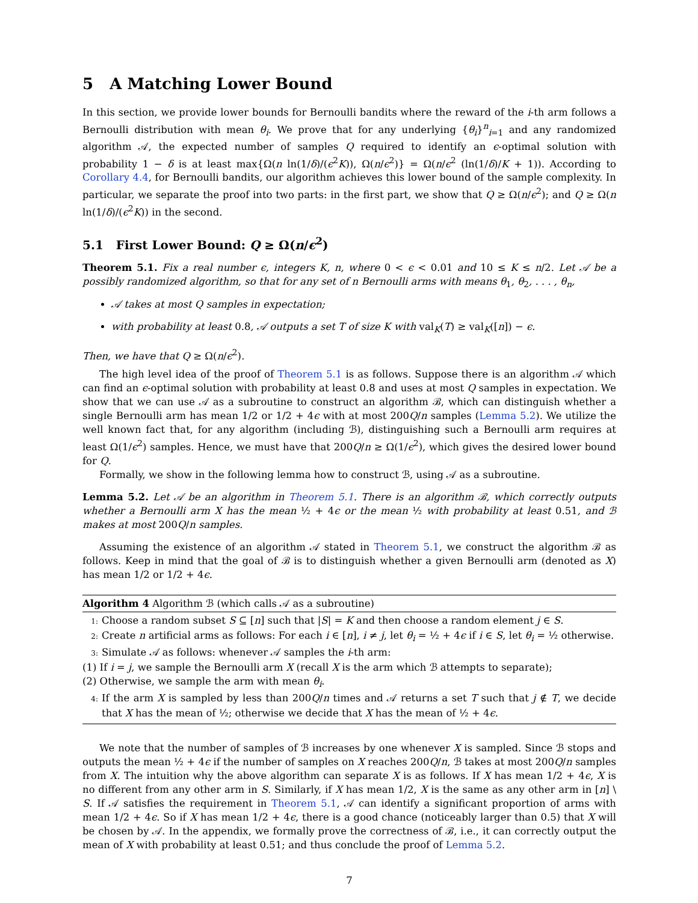5 A Matching Lower Bound
In this section, we provide lower bounds for Bernoulli bandits where the reward of the i-th arm follows a Bernoulli distribution with mean θ<sub>i</sub>. We prove that for any underlying {θ<sub>i</sub>}<sup>n</sup><sub>i=1</sub> and any randomized algorithm 𝒜, the expected number of samples Q required to identify an ϵ-optimal solution with probability 1 − δ is at least max{Ω(n ln(1/δ)/(ϵ<sup>2</sup>K)), Ω(n/ϵ<sup>2</sup>)} = Ω(n/ϵ<sup>2</sup> (ln(1/δ)/K + 1)). According to Corollary 4.4, for Bernoulli bandits, our algorithm achieves this lower bound of the sample complexity. In particular, we separate the proof into two parts: in the first part, we show that Q ≥ Ω(n/ϵ<sup>2</sup>); and Q ≥ Ω(n ln(1/δ)/(ϵ<sup>2</sup>K)) in the second.
5.1 First Lower Bound: Q ≥ Ω(n/ϵ<sup>2</sup>)
Theorem 5.1. Fix a real number ϵ, integers K, n, where 0 < ϵ < 0.01 and 10 ≤ K ≤ n/2. Let 𝒜 be a possibly randomized algorithm, so that for any set of n Bernoulli arms with means θ<sub>1</sub>, θ<sub>2</sub>, . . . , θ<sub>n</sub>,
𝒜 takes at most Q samples in expectation;
with probability at least 0.8, 𝒜 outputs a set T of size K with val<sub>K</sub>(T) ≥ val<sub>K</sub>([n]) − ϵ.
Then, we have that Q ≥ Ω(n/ϵ<sup>2</sup>).
The high level idea of the proof of Theorem 5.1 is as follows. Suppose there is an algorithm 𝒜 which can find an ϵ-optimal solution with probability at least 0.8 and uses at most Q samples in expectation. We show that we can use 𝒜 as a subroutine to construct an algorithm ℬ, which can distinguish whether a single Bernoulli arm has mean 1/2 or 1/2 + 4ϵ with at most 200Q/n samples (Lemma 5.2). We utilize the well known fact that, for any algorithm (including ℬ), distinguishing such a Bernoulli arm requires at least Ω(1/ϵ<sup>2</sup>) samples. Hence, we must have that 200Q/n ≥ Ω(1/ϵ<sup>2</sup>), which gives the desired lower bound for Q.
Formally, we show in the following lemma how to construct ℬ, using 𝒜 as a subroutine.
Lemma 5.2. Let 𝒜 be an algorithm in Theorem 5.1. There is an algorithm ℬ, which correctly outputs whether a Bernoulli arm X has the mean ½ + 4ϵ or the mean ½ with probability at least 0.51, and ℬ makes at most 200Q/n samples.
Assuming the existence of an algorithm 𝒜 stated in Theorem 5.1, we construct the algorithm ℬ as follows. Keep in mind that the goal of ℬ is to distinguish whether a given Bernoulli arm (denoted as X) has mean 1/2 or 1/2 + 4ϵ.
Algorithm 4 Algorithm ℬ (which calls 𝒜 as a subroutine)
1: Choose a random subset S ⊆ [n] such that |S| = K and then choose a random element j ∈ S.
2: Create n artificial arms as follows: For each i ∈ [n], i ≠ j, let θ<sub>i</sub> = ½ + 4ϵ if i ∈ S, let θ<sub>i</sub> = ½ otherwise.
3: Simulate 𝒜 as follows: whenever 𝒜 samples the i-th arm:
(1) If i = j, we sample the Bernoulli arm X (recall X is the arm which ℬ attempts to separate);
(2) Otherwise, we sample the arm with mean θ<sub>i</sub>.
4: If the arm X is sampled by less than 200Q/n times and 𝒜 returns a set T such that j ∉ T, we decide that X has the mean of ½; otherwise we decide that X has the mean of ½ + 4ϵ.
We note that the number of samples of ℬ increases by one whenever X is sampled. Since ℬ stops and outputs the mean ½ + 4ϵ if the number of samples on X reaches 200Q/n, ℬ takes at most 200Q/n samples from X. The intuition why the above algorithm can separate X is as follows. If X has mean 1/2 + 4ϵ, X is no different from any other arm in S. Similarly, if X has mean 1/2, X is the same as any other arm in [n] \ S. If 𝒜 satisfies the requirement in Theorem 5.1, 𝒜 can identify a significant proportion of arms with mean 1/2 + 4ϵ. So if X has mean 1/2 + 4ϵ, there is a good chance (noticeably larger than 0.5) that X will be chosen by 𝒜. In the appendix, we formally prove the correctness of ℬ, i.e., it can correctly output the mean of X with probability at least 0.51; and thus conclude the proof of Lemma 5.2.
7